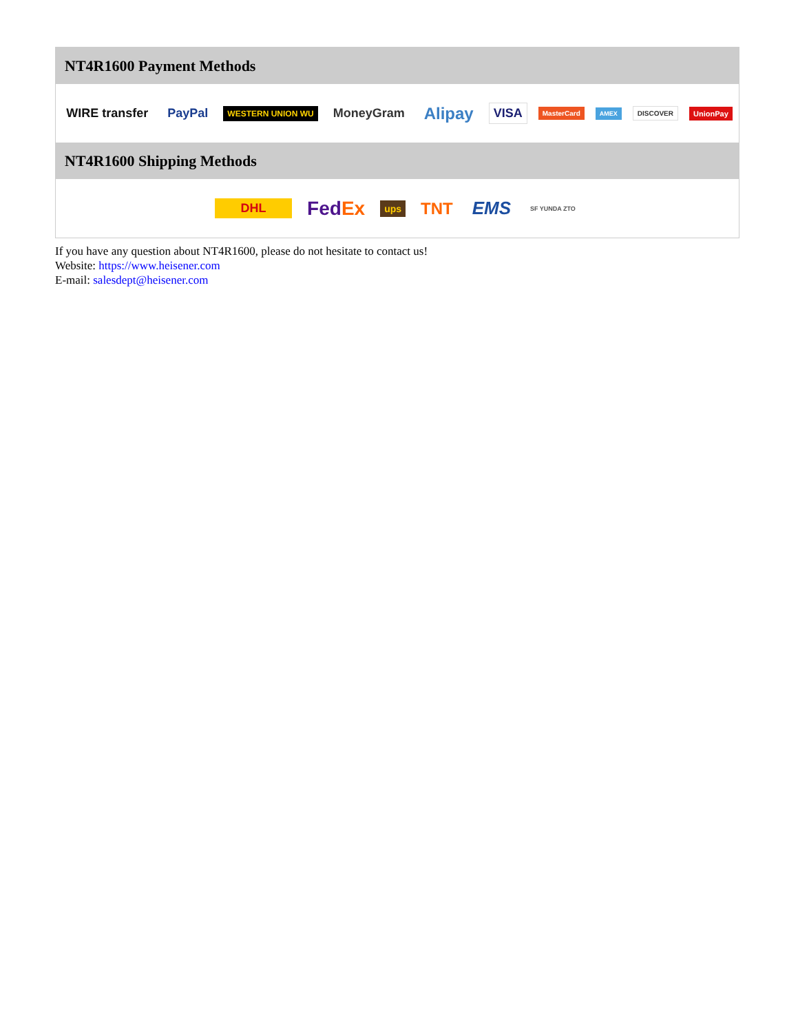NT4R1600 Payment Methods
WIRE transfer PayPal WESTERN UNION WU MoneyGram Alipay VISA MasterCard AMEX DISCOVER UnionPay
NT4R1600 Shipping Methods
DHL FedEx ups TNT EMS SF YUNDA ZTO
If you have any question about NT4R1600, please do not hesitate to contact us!
Website: https://www.heisener.com
E-mail: salesdept@heisener.com